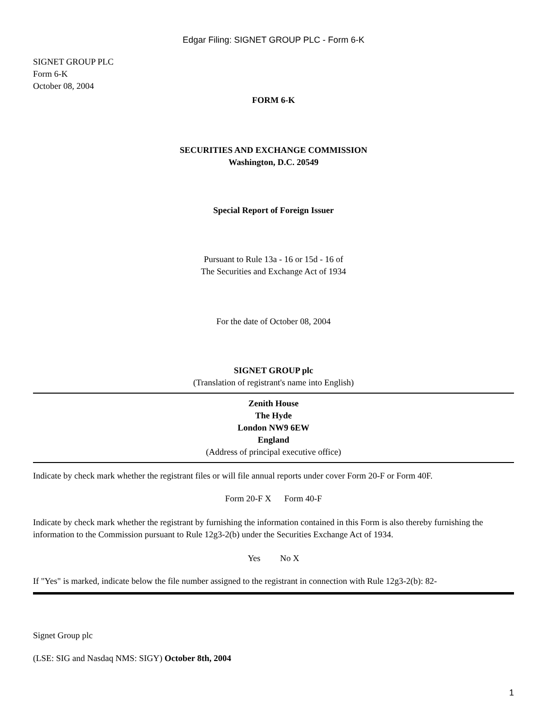Edgar Filing: SIGNET GROUP PLC - Form 6-K
SIGNET GROUP PLC
Form 6-K
October 08, 2004
FORM 6-K
SECURITIES AND EXCHANGE COMMISSION
Washington, D.C. 20549
Special Report of Foreign Issuer
Pursuant to Rule 13a - 16 or 15d - 16 of
The Securities and Exchange Act of 1934
For the date of October 08, 2004
SIGNET GROUP plc
(Translation of registrant's name into English)
Zenith House
The Hyde
London NW9 6EW
England
(Address of principal executive office)
Indicate by check mark whether the registrant files or will file annual reports under cover Form 20-F or Form 40F.
Form 20-F X Form 40-F
Indicate by check mark whether the registrant by furnishing the information contained in this Form is also thereby furnishing the information to the Commission pursuant to Rule 12g3-2(b) under the Securities Exchange Act of 1934.
Yes No X
If "Yes" is marked, indicate below the file number assigned to the registrant in connection with Rule 12g3-2(b): 82-
Signet Group plc
(LSE: SIG and Nasdaq NMS: SIGY) October 8th, 2004
1